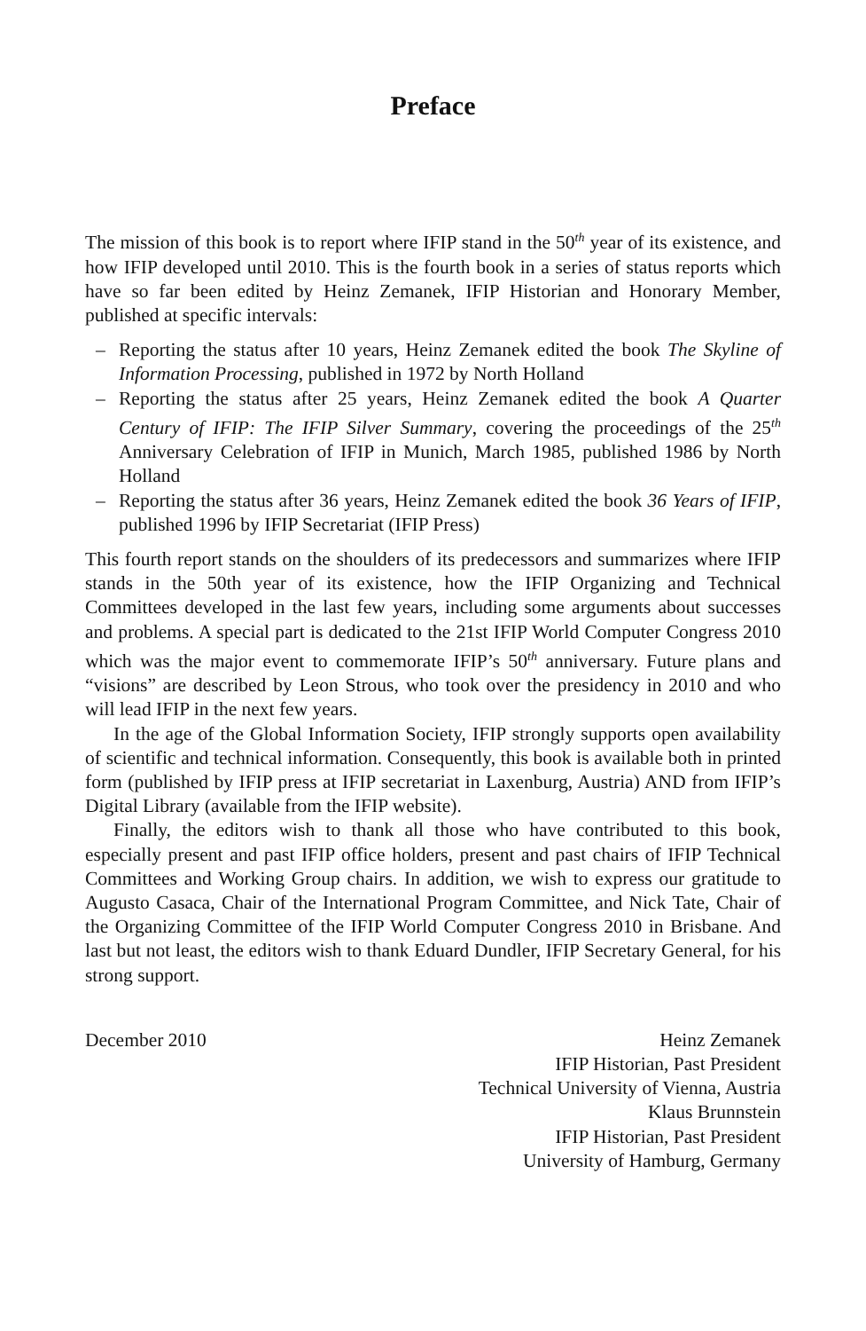Preface
The mission of this book is to report where IFIP stand in the 50<sup>th</sup> year of its existence, and how IFIP developed until 2010. This is the fourth book in a series of status reports which have so far been edited by Heinz Zemanek, IFIP Historian and Honorary Member, published at specific intervals:
– Reporting the status after 10 years, Heinz Zemanek edited the book The Skyline of Information Processing, published in 1972 by North Holland
– Reporting the status after 25 years, Heinz Zemanek edited the book A Quarter Century of IFIP: The IFIP Silver Summary, covering the proceedings of the 25<sup>th</sup> Anniversary Celebration of IFIP in Munich, March 1985, published 1986 by North Holland
– Reporting the status after 36 years, Heinz Zemanek edited the book 36 Years of IFIP, published 1996 by IFIP Secretariat (IFIP Press)
This fourth report stands on the shoulders of its predecessors and summarizes where IFIP stands in the 50th year of its existence, how the IFIP Organizing and Technical Committees developed in the last few years, including some arguments about successes and problems. A special part is dedicated to the 21st IFIP World Computer Congress 2010 which was the major event to commemorate IFIP’s 50<sup>th</sup> anniversary. Future plans and “visions” are described by Leon Strous, who took over the presidency in 2010 and who will lead IFIP in the next few years.
In the age of the Global Information Society, IFIP strongly supports open availability of scientific and technical information. Consequently, this book is available both in printed form (published by IFIP press at IFIP secretariat in Laxenburg, Austria) AND from IFIP’s Digital Library (available from the IFIP website).
Finally, the editors wish to thank all those who have contributed to this book, especially present and past IFIP office holders, present and past chairs of IFIP Technical Committees and Working Group chairs. In addition, we wish to express our gratitude to Augusto Casaca, Chair of the International Program Committee, and Nick Tate, Chair of the Organizing Committee of the IFIP World Computer Congress 2010 in Brisbane. And last but not least, the editors wish to thank Eduard Dundler, IFIP Secretary General, for his strong support.
December 2010 Heinz Zemanek
IFIP Historian, Past President
Technical University of Vienna, Austria
Klaus Brunnstein
IFIP Historian, Past President
University of Hamburg, Germany